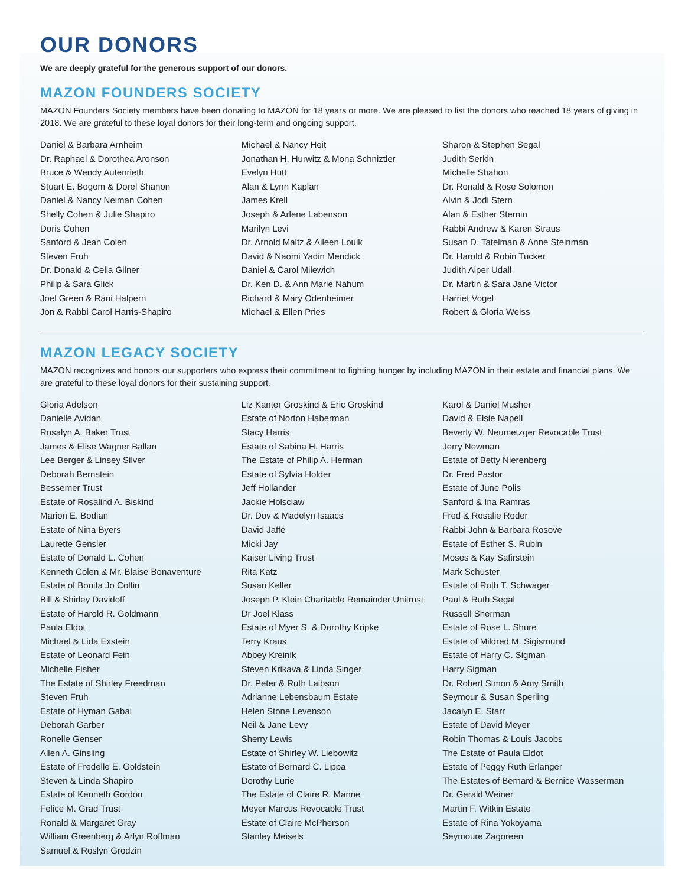OUR DONORS
We are deeply grateful for the generous support of our donors.
MAZON FOUNDERS SOCIETY
MAZON Founders Society members have been donating to MAZON for 18 years or more. We are pleased to list the donors who reached 18 years of giving in 2018. We are grateful to these loyal donors for their long-term and ongoing support.
Daniel & Barbara Arnheim
Dr. Raphael & Dorothea Aronson
Bruce & Wendy Autenrieth
Stuart E. Bogom & Dorel Shanon
Daniel & Nancy Neiman Cohen
Shelly Cohen & Julie Shapiro
Doris Cohen
Sanford & Jean Colen
Steven Fruh
Dr. Donald & Celia Gilner
Philip & Sara Glick
Joel Green & Rani Halpern
Jon & Rabbi Carol Harris-Shapiro
Michael & Nancy Heit
Jonathan H. Hurwitz & Mona Schniztler
Evelyn Hutt
Alan & Lynn Kaplan
James Krell
Joseph & Arlene Labenson
Marilyn Levi
Dr. Arnold Maltz & Aileen Louik
David & Naomi Yadin Mendick
Daniel & Carol Milewich
Dr. Ken D. & Ann Marie Nahum
Richard & Mary Odenheimer
Michael & Ellen Pries
Sharon & Stephen Segal
Judith Serkin
Michelle Shahon
Dr. Ronald & Rose Solomon
Alvin & Jodi Stern
Alan & Esther Sternin
Rabbi Andrew & Karen Straus
Susan D. Tatelman & Anne Steinman
Dr. Harold & Robin Tucker
Judith Alper Udall
Dr. Martin & Sara Jane Victor
Harriet Vogel
Robert & Gloria Weiss
MAZON LEGACY SOCIETY
MAZON recognizes and honors our supporters who express their commitment to fighting hunger by including MAZON in their estate and financial plans. We are grateful to these loyal donors for their sustaining support.
Gloria Adelson
Danielle Avidan
Rosalyn A. Baker Trust
James & Elise Wagner Ballan
Lee Berger & Linsey Silver
Deborah Bernstein
Bessemer Trust
Estate of Rosalind A. Biskind
Marion E. Bodian
Estate of Nina Byers
Laurette Gensler
Estate of Donald L. Cohen
Kenneth Colen & Mr. Blaise Bonaventure
Estate of Bonita Jo Coltin
Bill & Shirley Davidoff
Estate of Harold R. Goldmann
Paula Eldot
Michael & Lida Exstein
Estate of Leonard Fein
Michelle Fisher
The Estate of Shirley Freedman
Steven Fruh
Estate of Hyman Gabai
Deborah Garber
Ronelle Genser
Allen A. Ginsling
Estate of Fredelle E. Goldstein
Steven & Linda Shapiro
Estate of Kenneth Gordon
Felice M. Grad Trust
Ronald & Margaret Gray
William Greenberg & Arlyn Roffman
Samuel & Roslyn Grodzin
Liz Kanter Groskind & Eric Groskind
Estate of Norton Haberman
Stacy Harris
Estate of Sabina H. Harris
The Estate of Philip A. Herman
Estate of Sylvia Holder
Jeff Hollander
Jackie Holsclaw
Dr. Dov & Madelyn Isaacs
David Jaffe
Micki Jay
Kaiser Living Trust
Rita Katz
Susan Keller
Joseph P. Klein Charitable Remainder Unitrust
Dr Joel Klass
Estate of Myer S. & Dorothy Kripke
Terry Kraus
Abbey Kreinik
Steven Krikava & Linda Singer
Dr. Peter & Ruth Laibson
Adrianne Lebensbaum Estate
Helen Stone Levenson
Neil & Jane Levy
Sherry Lewis
Estate of Shirley W. Liebowitz
Estate of Bernard C. Lippa
Dorothy Lurie
The Estate of Claire R. Manne
Meyer Marcus Revocable Trust
Estate of Claire McPherson
Stanley Meisels
Karol & Daniel Musher
David & Elsie Napell
Beverly W. Neumetzger Revocable Trust
Jerry Newman
Estate of Betty Nierenberg
Dr. Fred Pastor
Estate of June Polis
Sanford & Ina Ramras
Fred & Rosalie Roder
Rabbi John & Barbara Rosove
Estate of Esther S. Rubin
Moses & Kay Safirstein
Mark Schuster
Estate of Ruth T. Schwager
Paul & Ruth Segal
Russell Sherman
Estate of Rose L. Shure
Estate of Mildred M. Sigismund
Estate of Harry C. Sigman
Harry Sigman
Dr. Robert Simon & Amy Smith
Seymour & Susan Sperling
Jacalyn E. Starr
Estate of David Meyer
Robin Thomas & Louis Jacobs
The Estate of Paula Eldot
Estate of Peggy Ruth Erlanger
The Estates of Bernard & Bernice Wasserman
Dr. Gerald Weiner
Martin F. Witkin Estate
Estate of Rina Yokoyama
Seymoure Zagoreen